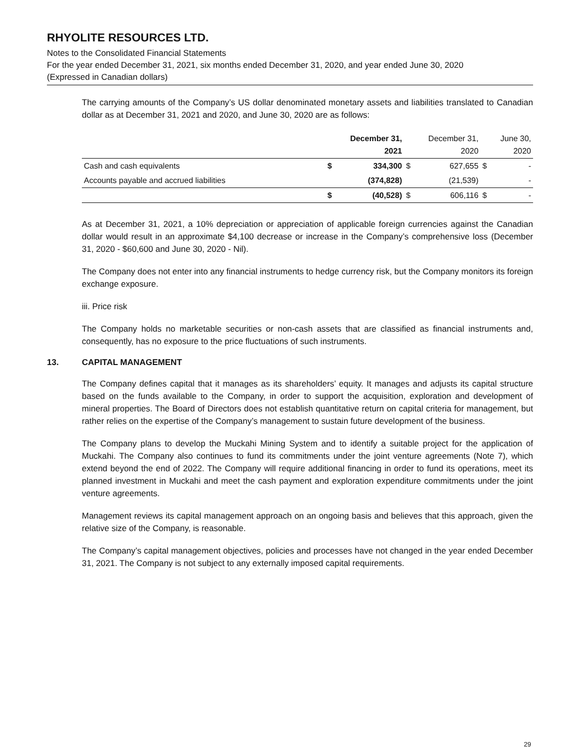RHYOLITE RESOURCES LTD.
Notes to the Consolidated Financial Statements
For the year ended December 31, 2021, six months ended December 31, 2020, and year ended June 30, 2020
(Expressed in Canadian dollars)
The carrying amounts of the Company’s US dollar denominated monetary assets and liabilities translated to Canadian dollar as at December 31, 2021 and 2020, and June 30, 2020 are as follows:
| | | December 31, 2021 | | December 31, 2020 | | June 30, 2020 |
| --- | --- | --- | --- | --- | --- | --- |
| Cash and cash equivalents | $ | 334,300 | $ | 627,655 | $ | - |
| Accounts payable and accrued liabilities | | (374,828) | | (21,539) | | - |
| | $ | (40,528) | $ | 606,116 | $ | - |
As at December 31, 2021, a 10% depreciation or appreciation of applicable foreign currencies against the Canadian dollar would result in an approximate $4,100 decrease or increase in the Company’s comprehensive loss (December 31, 2020 - $60,600 and June 30, 2020 - Nil).
The Company does not enter into any financial instruments to hedge currency risk, but the Company monitors its foreign exchange exposure.
iii. Price risk
The Company holds no marketable securities or non-cash assets that are classified as financial instruments and, consequently, has no exposure to the price fluctuations of such instruments.
13. CAPITAL MANAGEMENT
The Company defines capital that it manages as its shareholders’ equity. It manages and adjusts its capital structure based on the funds available to the Company, in order to support the acquisition, exploration and development of mineral properties. The Board of Directors does not establish quantitative return on capital criteria for management, but rather relies on the expertise of the Company’s management to sustain future development of the business.
The Company plans to develop the Muckahi Mining System and to identify a suitable project for the application of Muckahi. The Company also continues to fund its commitments under the joint venture agreements (Note 7), which extend beyond the end of 2022. The Company will require additional financing in order to fund its operations, meet its planned investment in Muckahi and meet the cash payment and exploration expenditure commitments under the joint venture agreements.
Management reviews its capital management approach on an ongoing basis and believes that this approach, given the relative size of the Company, is reasonable.
The Company’s capital management objectives, policies and processes have not changed in the year ended December 31, 2021. The Company is not subject to any externally imposed capital requirements.
29